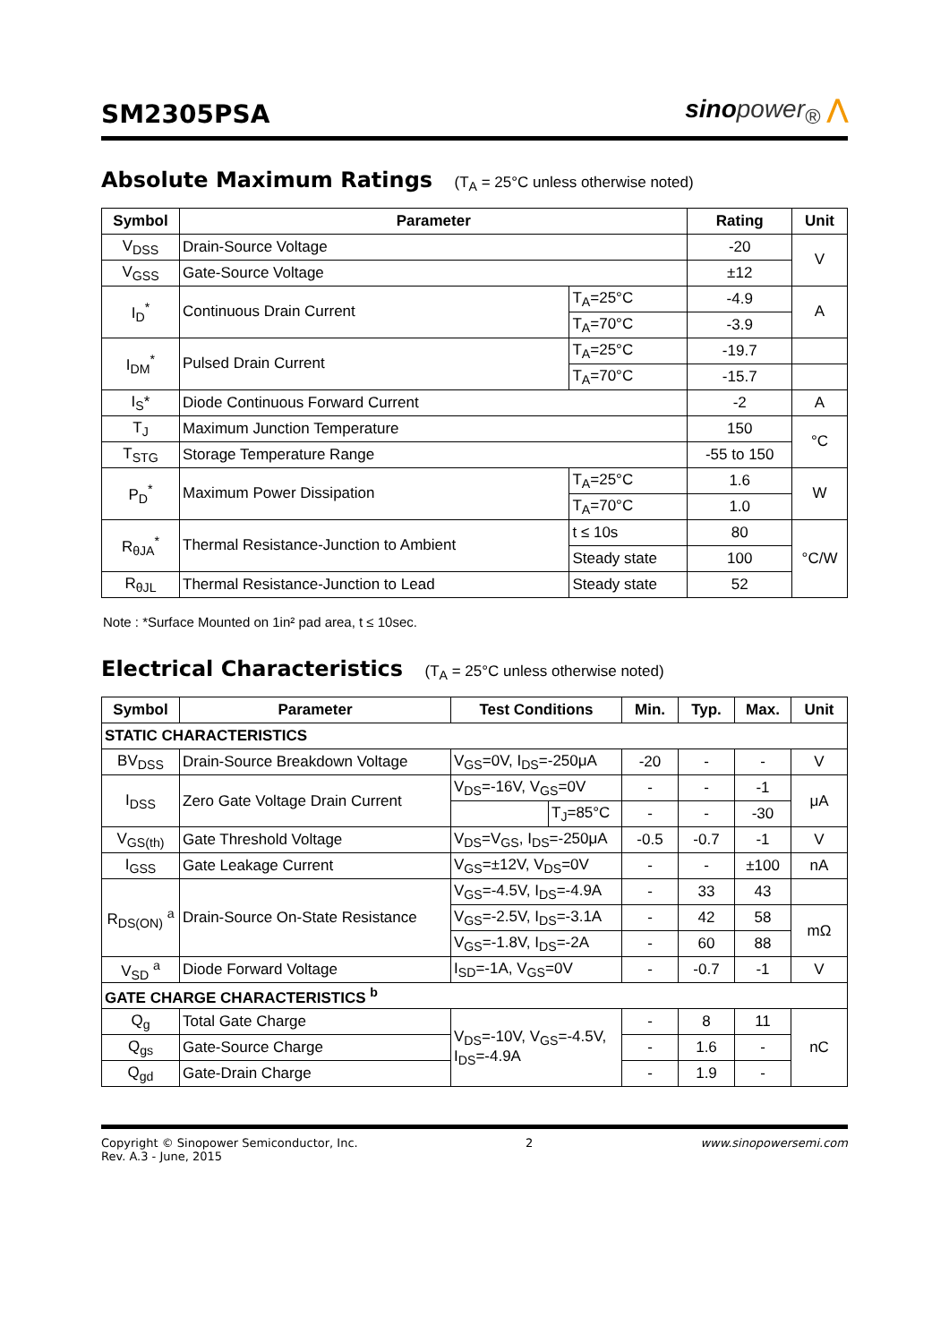SM2305PSA
sinopower<sub>®</sub> ⋀
Absolute Maximum Ratings (T<sub>A</sub> = 25°C unless otherwise noted)
| Symbol | Parameter | | Rating | Unit |
| --- | --- | --- | --- | --- |
| V<sub>DSS</sub> | Drain-Source Voltage | | -20 | V |
| V<sub>GSS</sub> | Gate-Source Voltage | | ±12 | |
| I<sub>D</sub><sup>*</sup> | Continuous Drain Current | T<sub>A</sub>=25°C | -4.9 | A |
| | | T<sub>A</sub>=70°C | -3.9 | |
| I<sub>DM</sub><sup>*</sup> | Pulsed Drain Current | T<sub>A</sub>=25°C | -19.7 | |
| | | T<sub>A</sub>=70°C | -15.7 | |
| I<sub>S</sub>* | Diode Continuous Forward Current | | -2 | A |
| T<sub>J</sub> | Maximum Junction Temperature | | 150 | °C |
| T<sub>STG</sub> | Storage Temperature Range | | -55 to 150 | |
| P<sub>D</sub><sup>*</sup> | Maximum Power Dissipation | T<sub>A</sub>=25°C | 1.6 | W |
| | | T<sub>A</sub>=70°C | 1.0 | |
| R<sub>θJA</sub><sup>*</sup> | Thermal Resistance-Junction to Ambient | t ≤ 10s | 80 | °C/W |
| | | Steady state | 100 | |
| R<sub>θJL</sub> | Thermal Resistance-Junction to Lead | Steady state | 52 | |
Note : *Surface Mounted on 1in² pad area, t ≤ 10sec.
Electrical Characteristics (T<sub>A</sub> = 25°C unless otherwise noted)
| Symbol | Parameter | Test Conditions | | Min. | Typ. | Max. | Unit |
| --- | --- | --- | --- | --- | --- | --- | --- |
| STATIC CHARACTERISTICS | | | | | | | |
| BV<sub>DSS</sub> | Drain-Source Breakdown Voltage | V<sub>GS</sub>=0V, I<sub>DS</sub>=-250μA | | -20 | - | - | V |
| I<sub>DSS</sub> | Zero Gate Voltage Drain Current | V<sub>DS</sub>=-16V, V<sub>GS</sub>=0V | | - | - | -1 | μA |
| | | | T<sub>J</sub>=85°C | - | - | -30 | |
| V<sub>GS(th)</sub> | Gate Threshold Voltage | V<sub>DS</sub>=V<sub>GS</sub>, I<sub>DS</sub>=-250μA | | -0.5 | -0.7 | -1 | V |
| I<sub>GSS</sub> | Gate Leakage Current | V<sub>GS</sub>=±12V, V<sub>DS</sub>=0V | | - | - | ±100 | nA |
| R<sub>DS(ON)</sub> <sup>a</sup> | Drain-Source On-State Resistance | V<sub>GS</sub>=-4.5V, I<sub>DS</sub>=-4.9A | | - | 33 | 43 | |
| | | V<sub>GS</sub>=-2.5V, I<sub>DS</sub>=-3.1A | | - | 42 | 58 | mΩ |
| | | V<sub>GS</sub>=-1.8V, I<sub>DS</sub>=-2A | | - | 60 | 88 | |
| V<sub>SD</sub> <sup>a</sup> | Diode Forward Voltage | I<sub>SD</sub>=-1A, V<sub>GS</sub>=0V | | - | -0.7 | -1 | V |
| GATE CHARGE CHARACTERISTICS <sup>b</sup> | | | | | | | |
| Q<sub>g</sub> | Total Gate Charge | V<sub>DS</sub>=-10V, V<sub>GS</sub>=-4.5V, I<sub>DS</sub>=-4.9A | | - | 8 | 11 | nC |
| Q<sub>gs</sub> | Gate-Source Charge | | | - | 1.6 | - | |
| Q<sub>gd</sub> | Gate-Drain Charge | | | - | 1.9 | - | |
Copyright © Sinopower Semiconductor, Inc.
Rev. A.3 - June, 2015
2 www.sinopowersemi.com